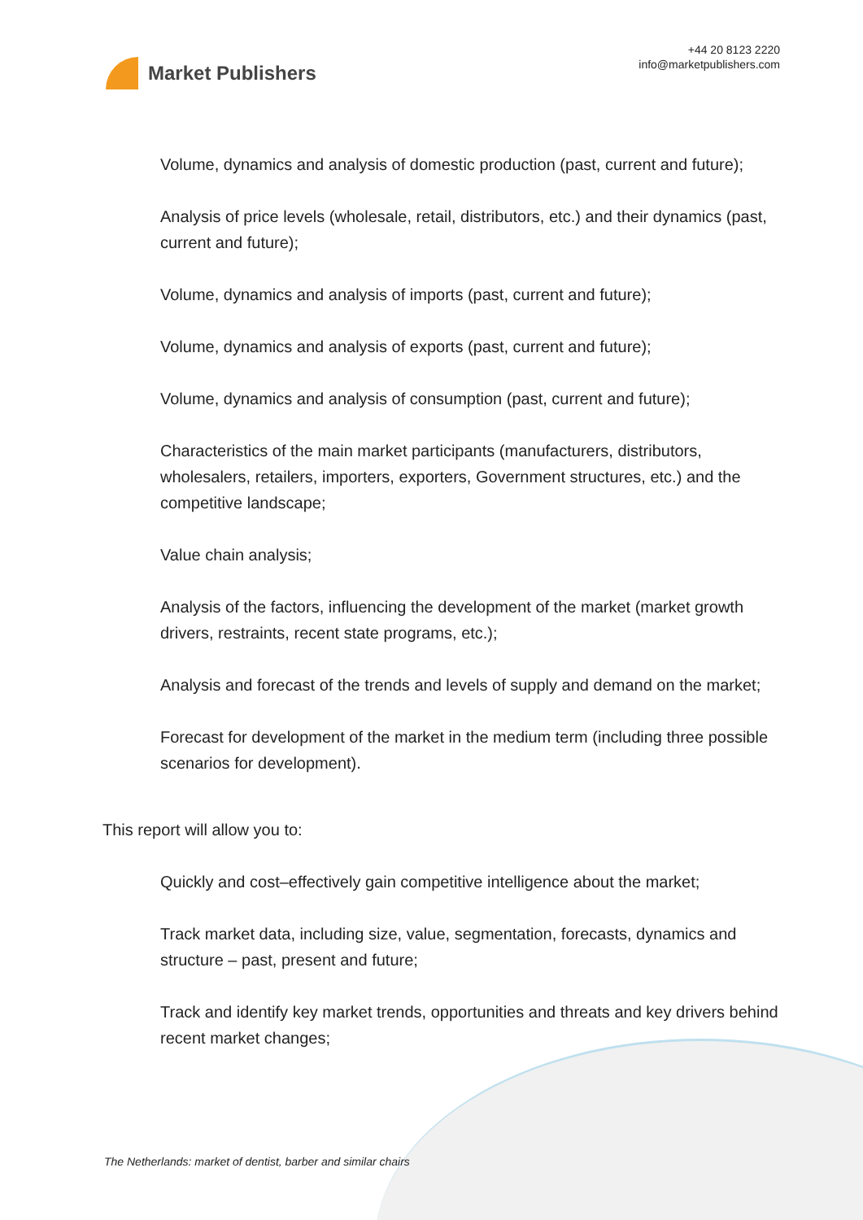Market Publishers
+44 20 8123 2220
info@marketpublishers.com
Volume, dynamics and analysis of domestic production (past, current and future);
Analysis of price levels (wholesale, retail, distributors, etc.) and their dynamics (past, current and future);
Volume, dynamics and analysis of imports (past, current and future);
Volume, dynamics and analysis of exports (past, current and future);
Volume, dynamics and analysis of consumption (past, current and future);
Characteristics of the main market participants (manufacturers, distributors, wholesalers, retailers, importers, exporters, Government structures, etc.) and the competitive landscape;
Value chain analysis;
Analysis of the factors, influencing the development of the market (market growth drivers, restraints, recent state programs, etc.);
Analysis and forecast of the trends and levels of supply and demand on the market;
Forecast for development of the market in the medium term (including three possible scenarios for development).
This report will allow you to:
Quickly and cost–effectively gain competitive intelligence about the market;
Track market data, including size, value, segmentation, forecasts, dynamics and structure – past, present and future;
Track and identify key market trends, opportunities and threats and key drivers behind recent market changes;
The Netherlands: market of dentist, barber and similar chairs